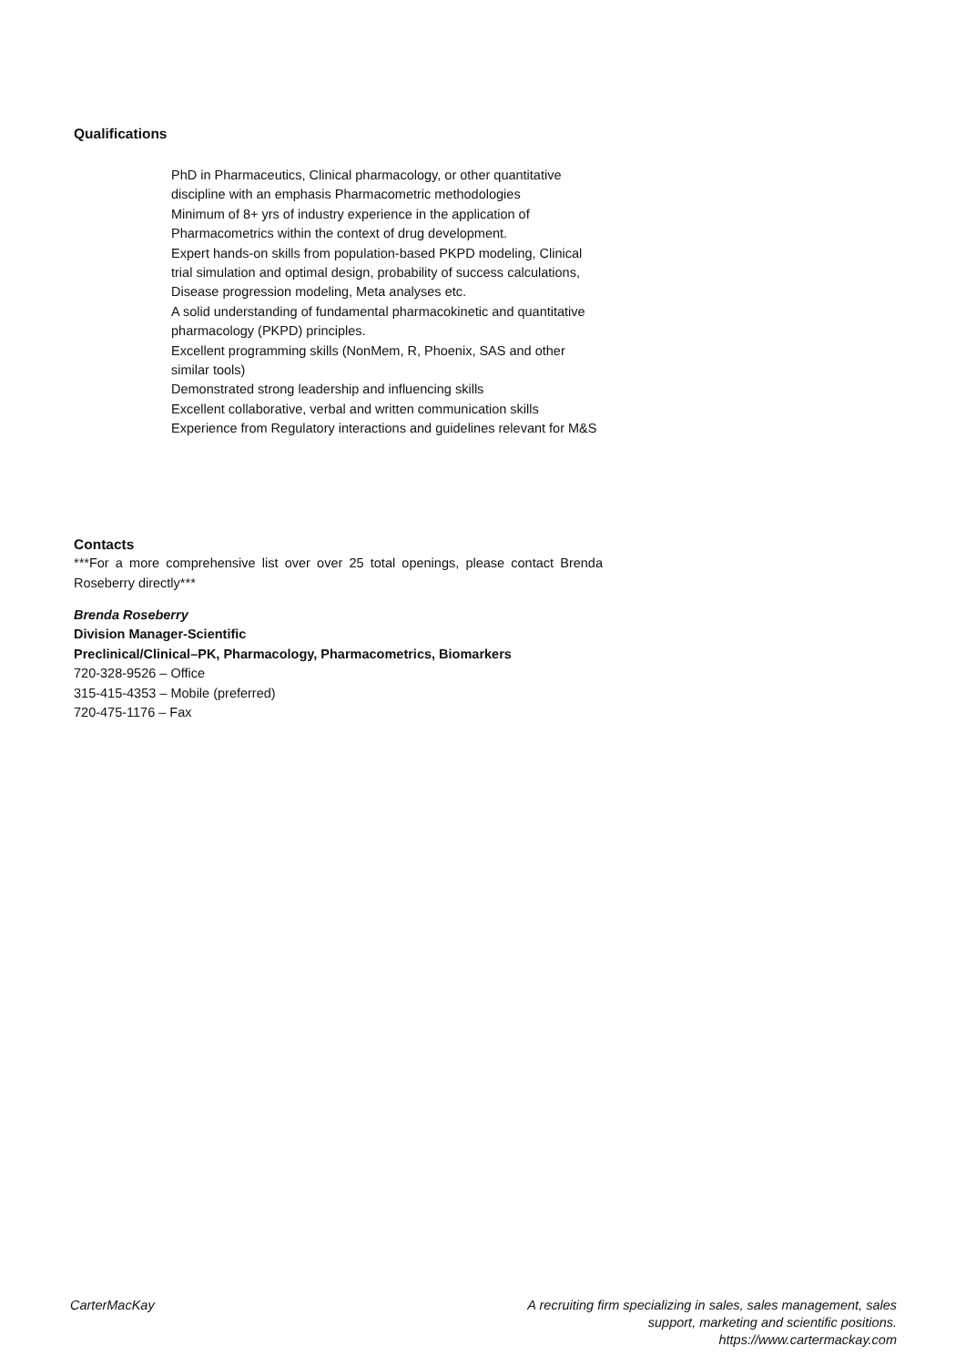Qualifications
PhD in Pharmaceutics, Clinical pharmacology, or other quantitative discipline with an emphasis Pharmacometric methodologies
Minimum of 8+ yrs of industry experience in the application of Pharmacometrics within the context of drug development.
Expert hands-on skills from population-based PKPD modeling, Clinical trial simulation and optimal design, probability of success calculations, Disease progression modeling, Meta analyses etc.
A solid understanding of fundamental pharmacokinetic and quantitative pharmacology (PKPD) principles.
Excellent programming skills (NonMem, R, Phoenix, SAS and other similar tools)
Demonstrated strong leadership and influencing skills
Excellent collaborative, verbal and written communication skills
Experience from Regulatory interactions and guidelines relevant for M&S
Contacts
***For a more comprehensive list over over 25 total openings, please contact Brenda Roseberry directly***
Brenda Roseberry
Division Manager-Scientific
Preclinical/Clinical–PK, Pharmacology, Pharmacometrics, Biomarkers
720-328-9526 – Office
315-415-4353 – Mobile (preferred)
720-475-1176 – Fax
CarterMacKay A recruiting firm specializing in sales, sales management, sales support, marketing and scientific positions.
https://www.cartermackay.com